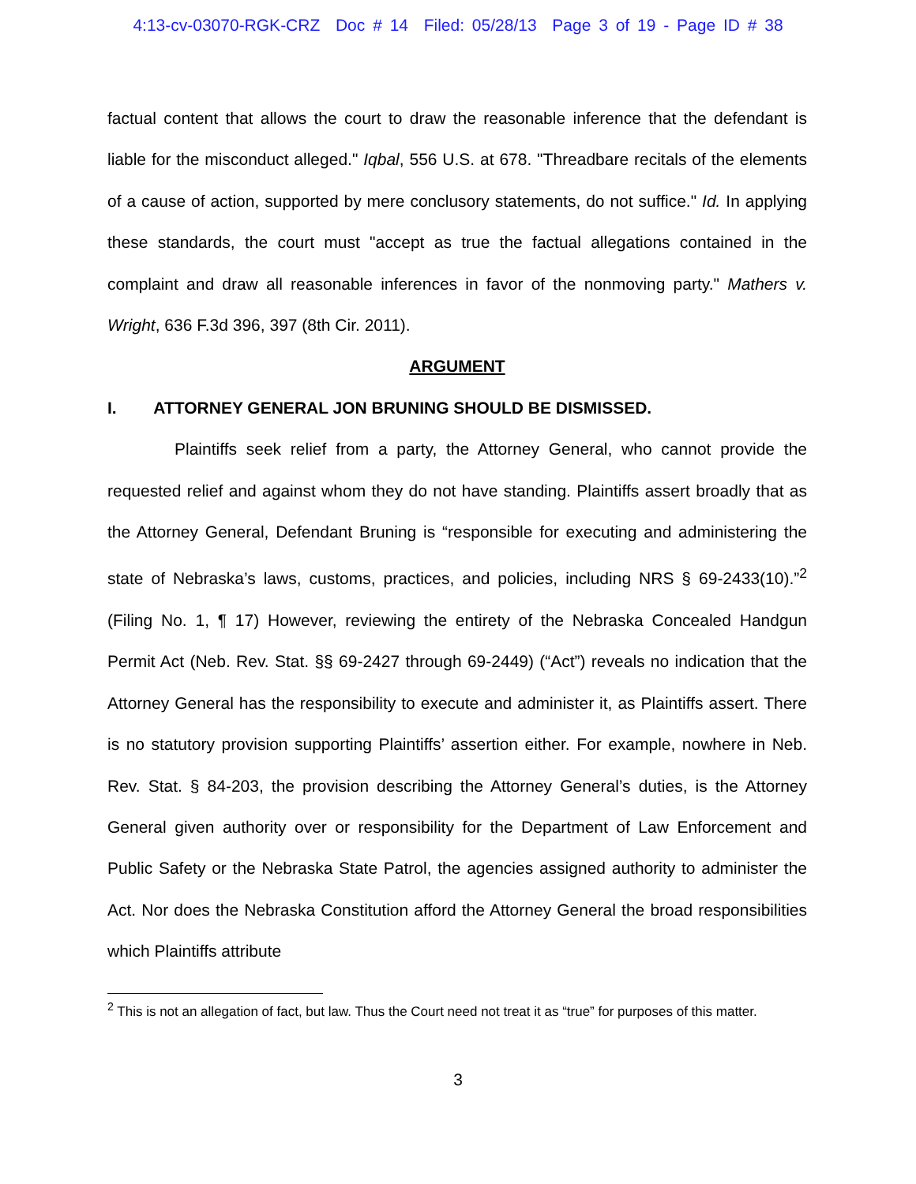4:13-cv-03070-RGK-CRZ Doc # 14 Filed: 05/28/13 Page 3 of 19 - Page ID # 38
factual content that allows the court to draw the reasonable inference that the defendant is liable for the misconduct alleged." Iqbal, 556 U.S. at 678. "Threadbare recitals of the elements of a cause of action, supported by mere conclusory statements, do not suffice." Id. In applying these standards, the court must "accept as true the factual allegations contained in the complaint and draw all reasonable inferences in favor of the nonmoving party." Mathers v. Wright, 636 F.3d 396, 397 (8th Cir. 2011).
ARGUMENT
I. ATTORNEY GENERAL JON BRUNING SHOULD BE DISMISSED.
Plaintiffs seek relief from a party, the Attorney General, who cannot provide the requested relief and against whom they do not have standing. Plaintiffs assert broadly that as the Attorney General, Defendant Bruning is “responsible for executing and administering the state of Nebraska’s laws, customs, practices, and policies, including NRS § 69-2433(10).”<sup>2</sup> (Filing No. 1, ¶ 17) However, reviewing the entirety of the Nebraska Concealed Handgun Permit Act (Neb. Rev. Stat. §§ 69-2427 through 69-2449) (“Act”) reveals no indication that the Attorney General has the responsibility to execute and administer it, as Plaintiffs assert. There is no statutory provision supporting Plaintiffs’ assertion either. For example, nowhere in Neb. Rev. Stat. § 84-203, the provision describing the Attorney General’s duties, is the Attorney General given authority over or responsibility for the Department of Law Enforcement and Public Safety or the Nebraska State Patrol, the agencies assigned authority to administer the Act. Nor does the Nebraska Constitution afford the Attorney General the broad responsibilities which Plaintiffs attribute
<sup>2</sup> This is not an allegation of fact, but law. Thus the Court need not treat it as “true” for purposes of this matter.
3